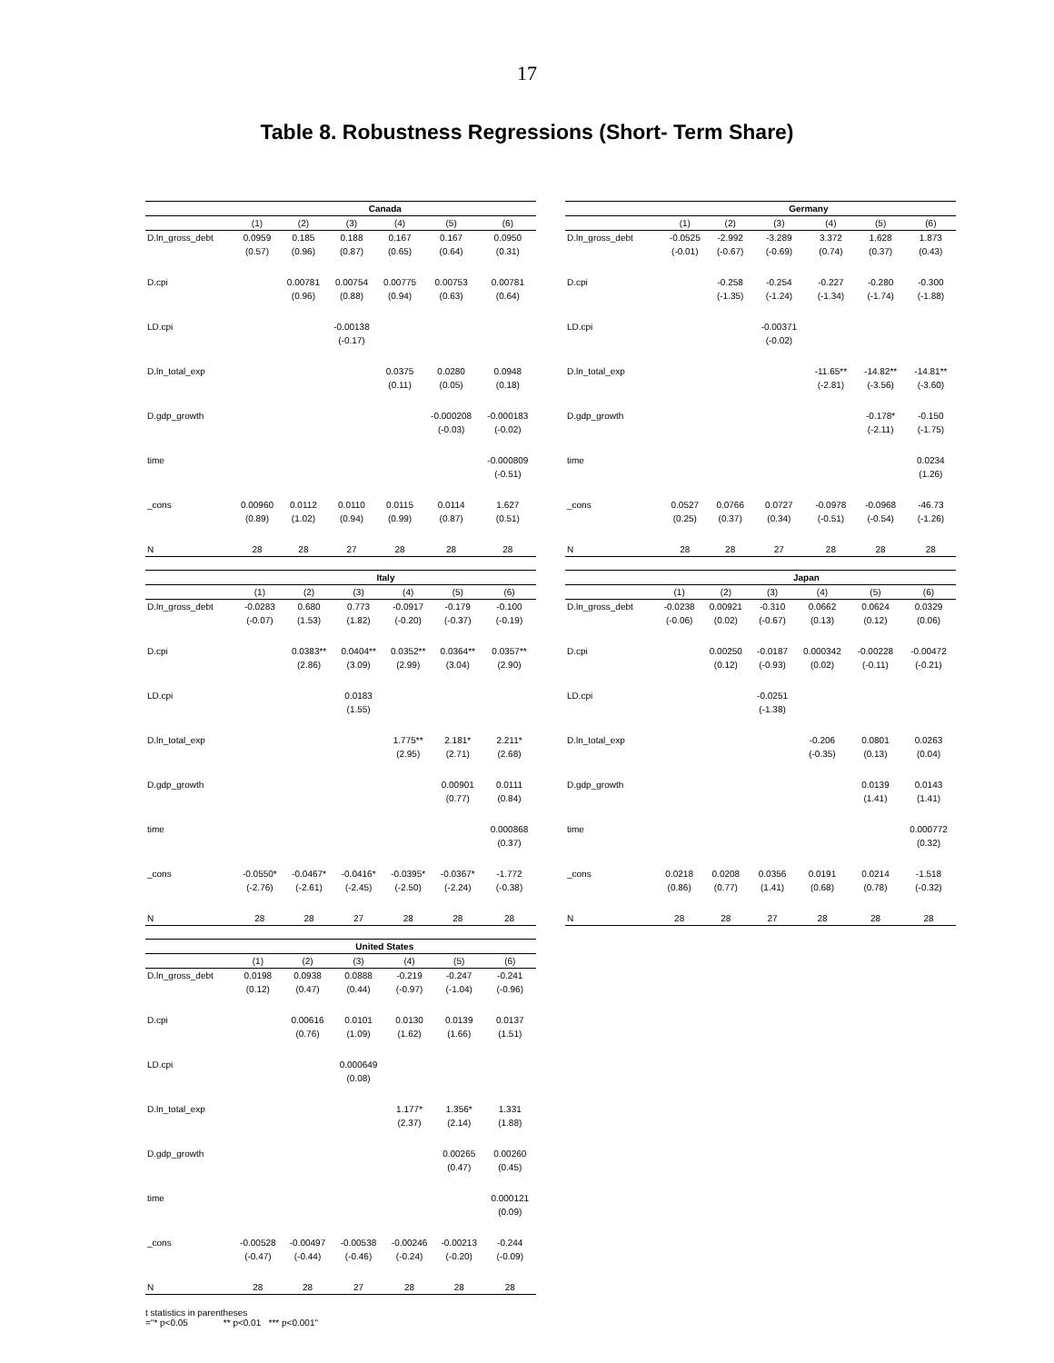17
Table 8. Robustness Regressions (Short- Term Share)
| | Canada | | | | | |
| --- | --- | --- | --- | --- | --- | --- |
| | (1) | (2) | (3) | (4) | (5) | (6) |
| D.ln_gross_debt | 0.0959 | 0.185 | 0.188 | 0.167 | 0.167 | 0.0950 |
| | (0.57) | (0.96) | (0.87) | (0.65) | (0.64) | (0.31) |
| D.cpi | | 0.00781 | 0.00754 | 0.00775 | 0.00753 | 0.00781 |
| | | (0.96) | (0.88) | (0.94) | (0.63) | (0.64) |
| LD.cpi | | | -0.00138 | | | |
| | | | (-0.17) | | | |
| D.ln_total_exp | | | | 0.0375 | 0.0280 | 0.0948 |
| | | | | (0.11) | (0.05) | (0.18) |
| D.gdp_growth | | | | | -0.000208 | -0.000183 |
| | | | | | (-0.03) | (-0.02) |
| time | | | | | | -0.000809 |
| | | | | | | (-0.51) |
| _cons | 0.00960 | 0.0112 | 0.0110 | 0.0115 | 0.0114 | 1.627 |
| | (0.89) | (1.02) | (0.94) | (0.99) | (0.87) | (0.51) |
| N | 28 | 28 | 27 | 28 | 28 | 28 |
| | Germany | | | | | |
| --- | --- | --- | --- | --- | --- | --- |
| | (1) | (2) | (3) | (4) | (5) | (6) |
| D.ln_gross_debt | -0.0525 | -2.992 | -3.289 | 3.372 | 1.628 | 1.873 |
| | (-0.01) | (-0.67) | (-0.69) | (0.74) | (0.37) | (0.43) |
| D.cpi | | -0.258 | -0.254 | -0.227 | -0.280 | -0.300 |
| | | (-1.35) | (-1.24) | (-1.34) | (-1.74) | (-1.88) |
| LD.cpi | | | -0.00371 | | | |
| | | | (-0.02) | | | |
| D.ln_total_exp | | | | -11.65** | -14.82** | -14.81** |
| | | | | (-2.81) | (-3.56) | (-3.60) |
| D.gdp_growth | | | | | -0.178* | -0.150 |
| | | | | | (-2.11) | (-1.75) |
| time | | | | | | 0.0234 |
| | | | | | | (1.26) |
| _cons | 0.0527 | 0.0766 | 0.0727 | -0.0978 | -0.0968 | -46.73 |
| | (0.25) | (0.37) | (0.34) | (-0.51) | (-0.54) | (-1.26) |
| N | 28 | 28 | 27 | 28 | 28 | 28 |
| | Italy | | | | | |
| --- | --- | --- | --- | --- | --- | --- |
| | (1) | (2) | (3) | (4) | (5) | (6) |
| D.ln_gross_debt | -0.0283 | 0.680 | 0.773 | -0.0917 | -0.179 | -0.100 |
| | (-0.07) | (1.53) | (1.82) | (-0.20) | (-0.37) | (-0.19) |
| D.cpi | | 0.0383** | 0.0404** | 0.0352** | 0.0364** | 0.0357** |
| | | (2.86) | (3.09) | (2.99) | (3.04) | (2.90) |
| LD.cpi | | | 0.0183 | | | |
| | | | (1.55) | | | |
| D.ln_total_exp | | | | 1.775** | 2.181* | 2.211* |
| | | | | (2.95) | (2.71) | (2.68) |
| D.gdp_growth | | | | | 0.00901 | 0.0111 |
| | | | | | (0.77) | (0.84) |
| time | | | | | | 0.000868 |
| | | | | | | (0.37) |
| _cons | -0.0550* | -0.0467* | -0.0416* | -0.0395* | -0.0367* | -1.772 |
| | (-2.76) | (-2.61) | (-2.45) | (-2.50) | (-2.24) | (-0.38) |
| N | 28 | 28 | 27 | 28 | 28 | 28 |
| | Japan | | | | | |
| --- | --- | --- | --- | --- | --- | --- |
| | (1) | (2) | (3) | (4) | (5) | (6) |
| D.ln_gross_debt | -0.0238 | 0.00921 | -0.310 | 0.0662 | 0.0624 | 0.0329 |
| | (-0.06) | (0.02) | (-0.67) | (0.13) | (0.12) | (0.06) |
| D.cpi | | 0.00250 | -0.0187 | 0.000342 | -0.00228 | -0.00472 |
| | | (0.12) | (-0.93) | (0.02) | (-0.11) | (-0.21) |
| LD.cpi | | | -0.0251 | | | |
| | | | (-1.38) | | | |
| D.ln_total_exp | | | | -0.206 | 0.0801 | 0.0263 |
| | | | | (-0.35) | (0.13) | (0.04) |
| D.gdp_growth | | | | | 0.0139 | 0.0143 |
| | | | | | (1.41) | (1.41) |
| time | | | | | | 0.000772 |
| | | | | | | (0.32) |
| _cons | 0.0218 | 0.0208 | 0.0356 | 0.0191 | 0.0214 | -1.518 |
| | (0.86) | (0.77) | (1.41) | (0.68) | (0.78) | (-0.32) |
| N | 28 | 28 | 27 | 28 | 28 | 28 |
| | United States | | | | | |
| --- | --- | --- | --- | --- | --- | --- |
| | (1) | (2) | (3) | (4) | (5) | (6) |
| D.ln_gross_debt | 0.0198 | 0.0938 | 0.0888 | -0.219 | -0.247 | -0.241 |
| | (0.12) | (0.47) | (0.44) | (-0.97) | (-1.04) | (-0.96) |
| D.cpi | | 0.00616 | 0.0101 | 0.0130 | 0.0139 | 0.0137 |
| | | (0.76) | (1.09) | (1.62) | (1.66) | (1.51) |
| LD.cpi | | | 0.000649 | | | |
| | | | (0.08) | | | |
| D.ln_total_exp | | | | 1.177* | 1.356* | 1.331 |
| | | | | (2.37) | (2.14) | (1.88) |
| D.gdp_growth | | | | | 0.00265 | 0.00260 |
| | | | | | (0.47) | (0.45) |
| time | | | | | | 0.000121 |
| | | | | | | (0.09) |
| _cons | -0.00528 | -0.00497 | -0.00538 | -0.00246 | -0.00213 | -0.244 |
| | (-0.47) | (-0.44) | (-0.46) | (-0.24) | (-0.20) | (-0.09) |
| N | 28 | 28 | 27 | 28 | 28 | 28 |
t statistics in parentheses
="* p<0.05 ** p<0.01 *** p<0.001"